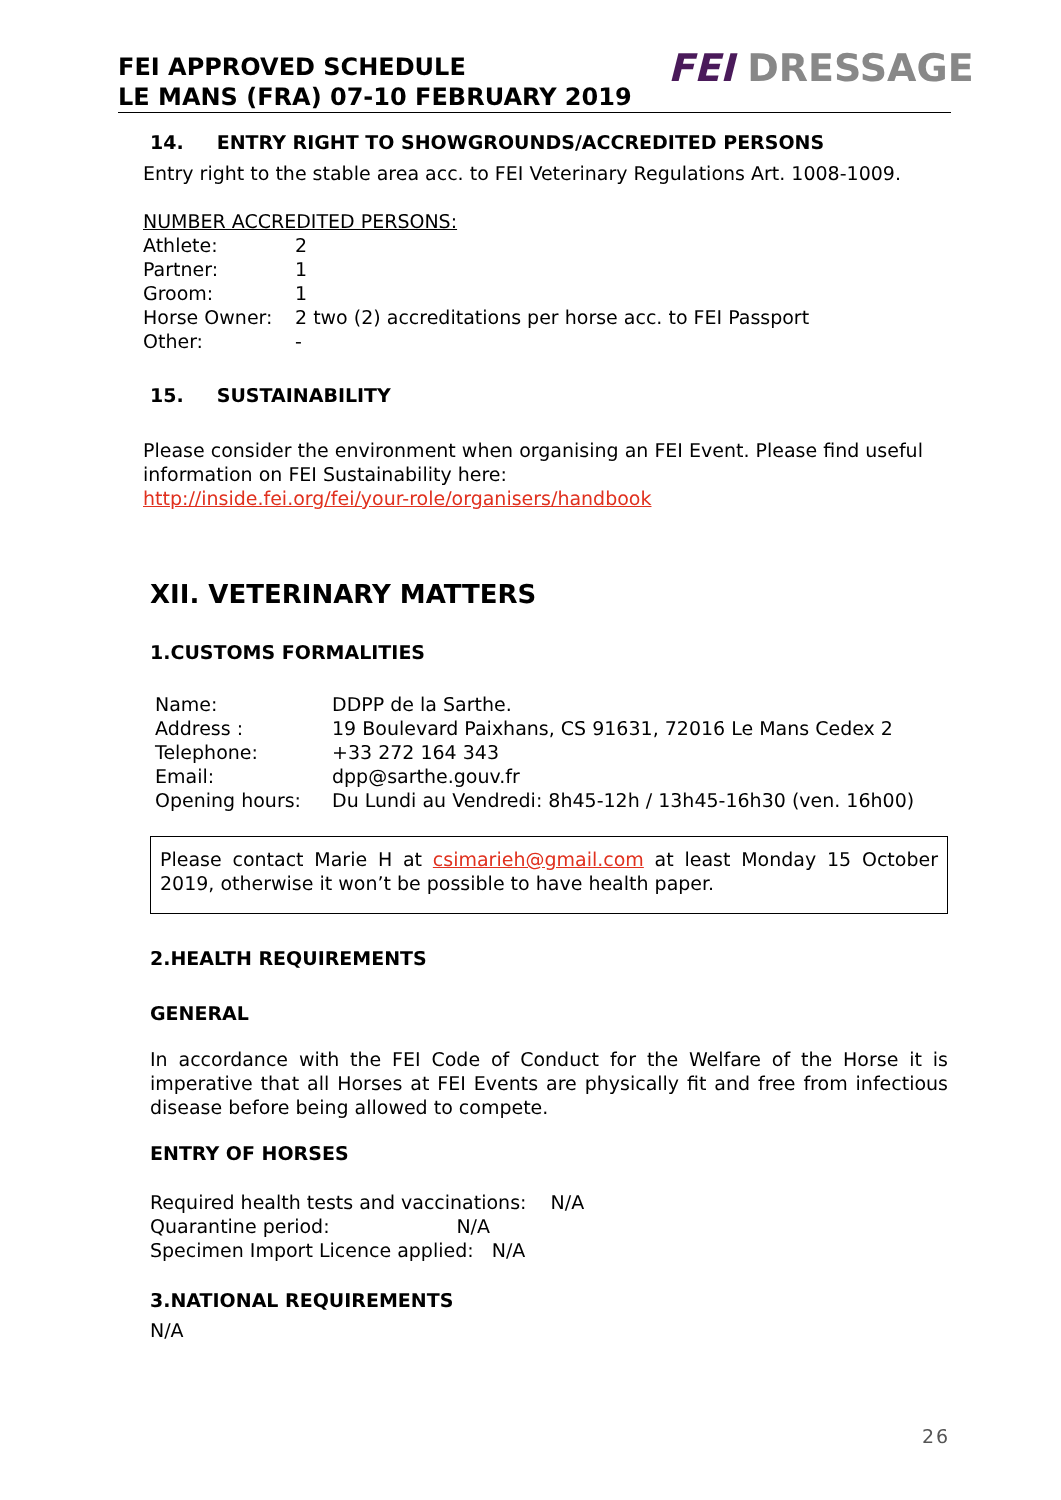FEI APPROVED SCHEDULE
LE MANS (FRA) 07-10 FEBRUARY 2019
FEI DRESSAGE
14. ENTRY RIGHT TO SHOWGROUNDS/ACCREDITED PERSONS
Entry right to the stable area acc. to FEI Veterinary Regulations Art. 1008-1009.
NUMBER ACCREDITED PERSONS:
| Athlete: | 2 |
| Partner: | 1 |
| Groom: | 1 |
| Horse Owner: | 2 two (2) accreditations per horse acc. to FEI Passport |
| Other: | - |
15. SUSTAINABILITY
Please consider the environment when organising an FEI Event. Please find useful information on FEI Sustainability here:
http://inside.fei.org/fei/your-role/organisers/handbook
XII. VETERINARY MATTERS
1.CUSTOMS FORMALITIES
| Name: | DDPP de la Sarthe. |
| Address : | 19 Boulevard Paixhans, CS 91631, 72016 Le Mans Cedex 2 |
| Telephone: | +33 272 164 343 |
| Email: | dpp@sarthe.gouv.fr |
| Opening hours: | Du Lundi au Vendredi: 8h45-12h / 13h45-16h30 (ven. 16h00) |
Please contact Marie H at csimarieh@gmail.com at least Monday 15 October 2019, otherwise it won’t be possible to have health paper.
2.HEALTH REQUIREMENTS
GENERAL
In accordance with the FEI Code of Conduct for the Welfare of the Horse it is imperative that all Horses at FEI Events are physically fit and free from infectious disease before being allowed to compete.
ENTRY OF HORSES
Required health tests and vaccinations: N/A
Quarantine period: N/A
Specimen Import Licence applied: N/A
3.NATIONAL REQUIREMENTS
N/A
26